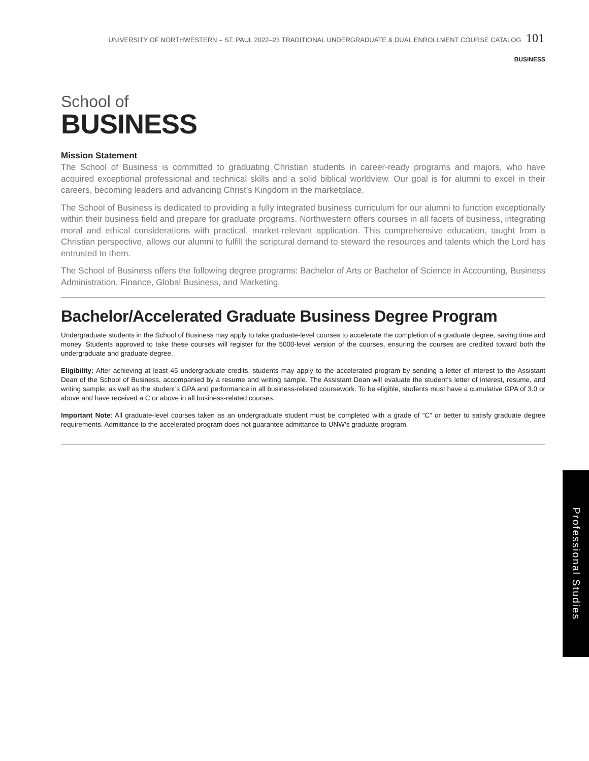UNIVERSITY OF NORTHWESTERN – ST. PAUL 2022–23 TRADITIONAL UNDERGRADUATE & DUAL ENROLLMENT COURSE CATALOG 101
BUSINESS
School of
BUSINESS
Mission Statement
The School of Business is committed to graduating Christian students in career-ready programs and majors, who have acquired exceptional professional and technical skills and a solid biblical worldview. Our goal is for alumni to excel in their careers, becoming leaders and advancing Christ’s Kingdom in the marketplace.
The School of Business is dedicated to providing a fully integrated business curriculum for our alumni to function exceptionally within their business field and prepare for graduate programs. Northwestern offers courses in all facets of business, integrating moral and ethical considerations with practical, market-relevant application. This comprehensive education, taught from a Christian perspective, allows our alumni to fulfill the scriptural demand to steward the resources and talents which the Lord has entrusted to them.
The School of Business offers the following degree programs: Bachelor of Arts or Bachelor of Science in Accounting, Business Administration, Finance, Global Business, and Marketing.
Bachelor/Accelerated Graduate Business Degree Program
Undergraduate students in the School of Business may apply to take graduate-level courses to accelerate the completion of a graduate degree, saving time and money. Students approved to take these courses will register for the 5000-level version of the courses, ensuring the courses are credited toward both the undergraduate and graduate degree.
Eligibility: After achieving at least 45 undergraduate credits, students may apply to the accelerated program by sending a letter of interest to the Assistant Dean of the School of Business, accompanied by a resume and writing sample. The Assistant Dean will evaluate the student’s letter of interest, resume, and writing sample, as well as the student’s GPA and performance in all business-related coursework. To be eligible, students must have a cumulative GPA of 3.0 or above and have received a C or above in all business-related courses.
Important Note: All graduate-level courses taken as an undergraduate student must be completed with a grade of “C” or better to satisfy graduate degree requirements. Admittance to the accelerated program does not guarantee admittance to UNW’s graduate program.
Professional Studies